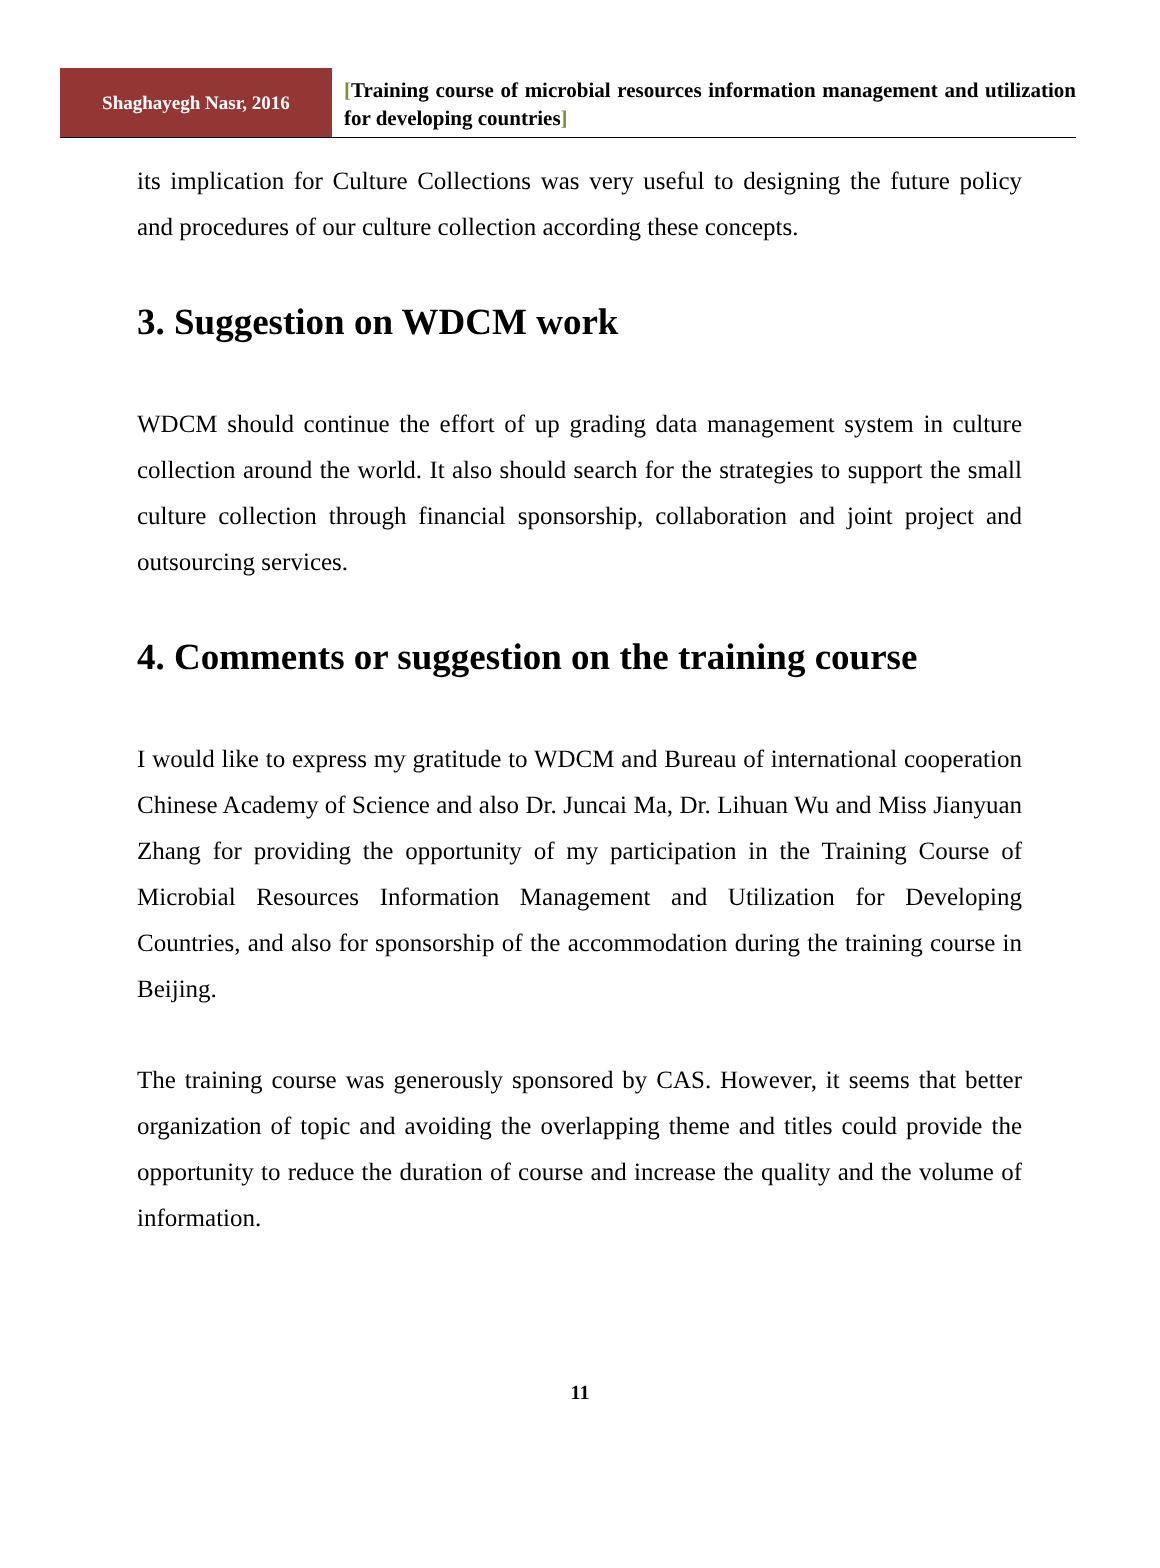Shaghayegh Nasr, 2016
[Training course of microbial resources information management and utilization for developing countries]
its implication for Culture Collections was very useful to designing the future policy and procedures of our culture collection according these concepts.
3. Suggestion on WDCM work
WDCM should continue the effort of up grading data management system in culture collection around the world. It also should search for the strategies to support the small culture collection through financial sponsorship, collaboration and joint project and outsourcing services.
4. Comments or suggestion on the training course
I would like to express my gratitude to WDCM and Bureau of international cooperation Chinese Academy of Science and also Dr. Juncai Ma, Dr. Lihuan Wu and Miss Jianyuan Zhang for providing the opportunity of my participation in the Training Course of Microbial Resources Information Management and Utilization for Developing Countries, and also for sponsorship of the accommodation during the training course in Beijing.
The training course was generously sponsored by CAS. However, it seems that better organization of topic and avoiding the overlapping theme and titles could provide the opportunity to reduce the duration of course and increase the quality and the volume of information.
11